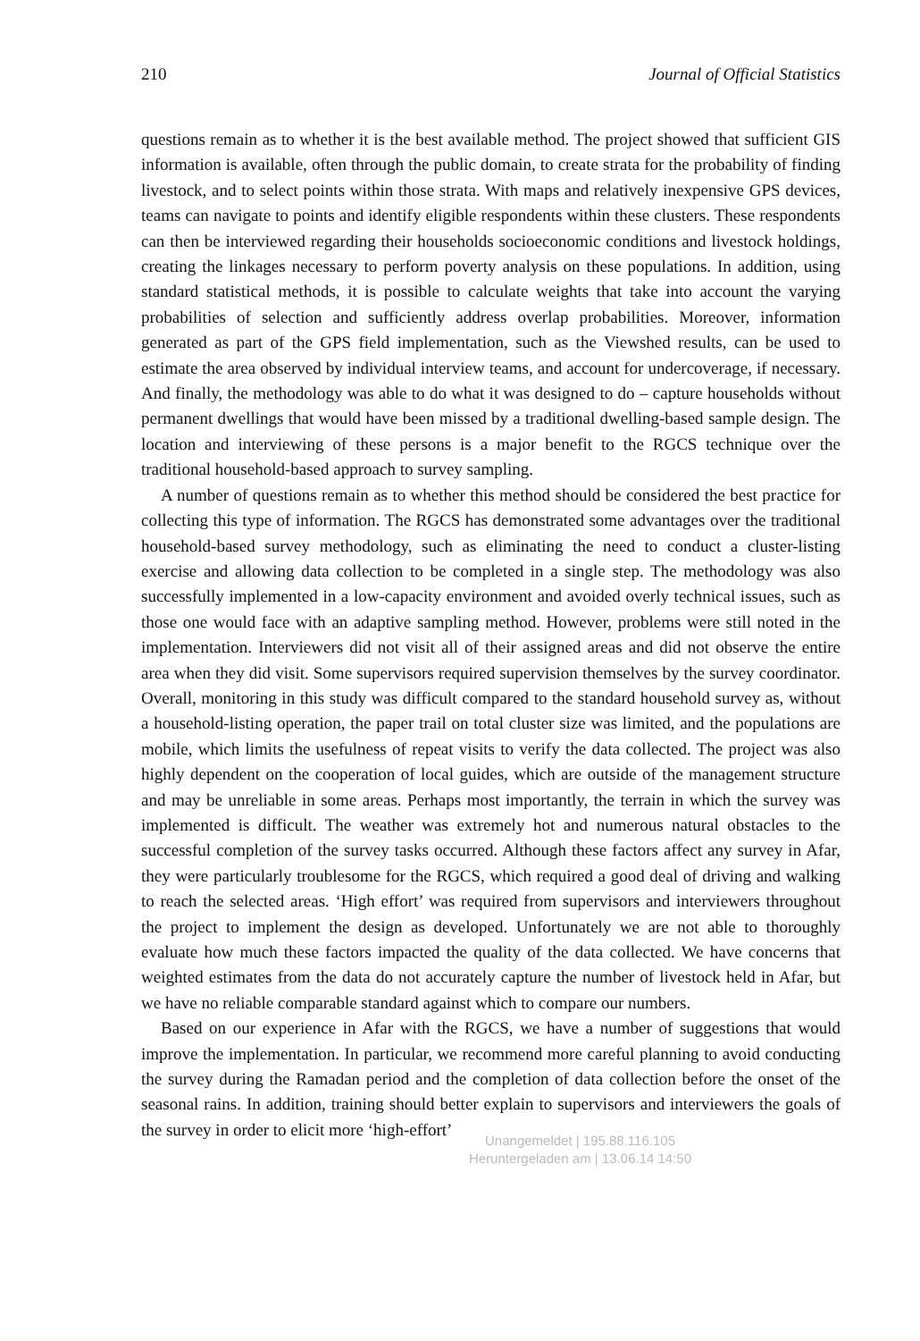210 Journal of Official Statistics
questions remain as to whether it is the best available method. The project showed that sufficient GIS information is available, often through the public domain, to create strata for the probability of finding livestock, and to select points within those strata. With maps and relatively inexpensive GPS devices, teams can navigate to points and identify eligible respondents within these clusters. These respondents can then be interviewed regarding their households socioeconomic conditions and livestock holdings, creating the linkages necessary to perform poverty analysis on these populations. In addition, using standard statistical methods, it is possible to calculate weights that take into account the varying probabilities of selection and sufficiently address overlap probabilities. Moreover, information generated as part of the GPS field implementation, such as the Viewshed results, can be used to estimate the area observed by individual interview teams, and account for undercoverage, if necessary. And finally, the methodology was able to do what it was designed to do – capture households without permanent dwellings that would have been missed by a traditional dwelling-based sample design. The location and interviewing of these persons is a major benefit to the RGCS technique over the traditional household-based approach to survey sampling.
A number of questions remain as to whether this method should be considered the best practice for collecting this type of information. The RGCS has demonstrated some advantages over the traditional household-based survey methodology, such as eliminating the need to conduct a cluster-listing exercise and allowing data collection to be completed in a single step. The methodology was also successfully implemented in a low-capacity environment and avoided overly technical issues, such as those one would face with an adaptive sampling method. However, problems were still noted in the implementation. Interviewers did not visit all of their assigned areas and did not observe the entire area when they did visit. Some supervisors required supervision themselves by the survey coordinator. Overall, monitoring in this study was difficult compared to the standard household survey as, without a household-listing operation, the paper trail on total cluster size was limited, and the populations are mobile, which limits the usefulness of repeat visits to verify the data collected. The project was also highly dependent on the cooperation of local guides, which are outside of the management structure and may be unreliable in some areas. Perhaps most importantly, the terrain in which the survey was implemented is difficult. The weather was extremely hot and numerous natural obstacles to the successful completion of the survey tasks occurred. Although these factors affect any survey in Afar, they were particularly troublesome for the RGCS, which required a good deal of driving and walking to reach the selected areas. ‘High effort’ was required from supervisors and interviewers throughout the project to implement the design as developed. Unfortunately we are not able to thoroughly evaluate how much these factors impacted the quality of the data collected. We have concerns that weighted estimates from the data do not accurately capture the number of livestock held in Afar, but we have no reliable comparable standard against which to compare our numbers.
Based on our experience in Afar with the RGCS, we have a number of suggestions that would improve the implementation. In particular, we recommend more careful planning to avoid conducting the survey during the Ramadan period and the completion of data collection before the onset of the seasonal rains. In addition, training should better explain to supervisors and interviewers the goals of the survey in order to elicit more ‘high-effort’
Unangemeldet | 195.88.116.105
Heruntergeladen am | 13.06.14 14:50